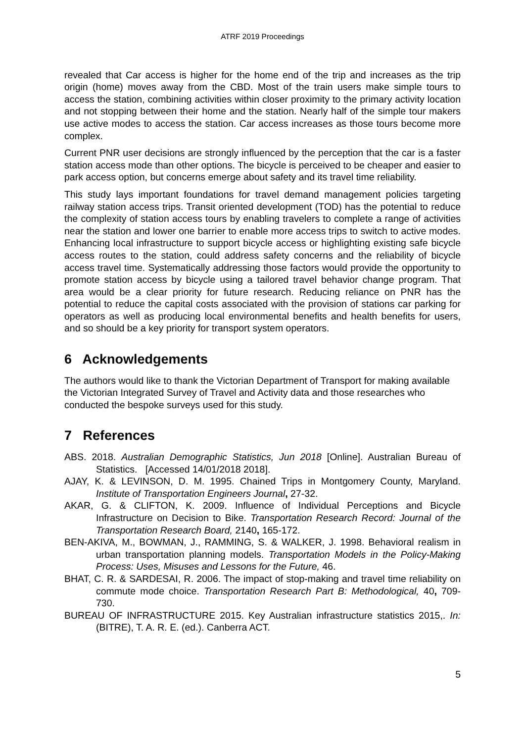ATRF 2019 Proceedings
revealed that Car access is higher for the home end of the trip and increases as the trip origin (home) moves away from the CBD. Most of the train users make simple tours to access the station, combining activities within closer proximity to the primary activity location and not stopping between their home and the station. Nearly half of the simple tour makers use active modes to access the station. Car access increases as those tours become more complex.
Current PNR user decisions are strongly influenced by the perception that the car is a faster station access mode than other options. The bicycle is perceived to be cheaper and easier to park access option, but concerns emerge about safety and its travel time reliability.
This study lays important foundations for travel demand management policies targeting railway station access trips. Transit oriented development (TOD) has the potential to reduce the complexity of station access tours by enabling travelers to complete a range of activities near the station and lower one barrier to enable more access trips to switch to active modes. Enhancing local infrastructure to support bicycle access or highlighting existing safe bicycle access routes to the station, could address safety concerns and the reliability of bicycle access travel time. Systematically addressing those factors would provide the opportunity to promote station access by bicycle using a tailored travel behavior change program. That area would be a clear priority for future research. Reducing reliance on PNR has the potential to reduce the capital costs associated with the provision of stations car parking for operators as well as producing local environmental benefits and health benefits for users, and so should be a key priority for transport system operators.
6 Acknowledgements
The authors would like to thank the Victorian Department of Transport for making available the Victorian Integrated Survey of Travel and Activity data and those researches who conducted the bespoke surveys used for this study.
7 References
ABS. 2018. Australian Demographic Statistics, Jun 2018 [Online]. Australian Bureau of Statistics. [Accessed 14/01/2018 2018].
AJAY, K. & LEVINSON, D. M. 1995. Chained Trips in Montgomery County, Maryland. Institute of Transportation Engineers Journal, 27-32.
AKAR, G. & CLIFTON, K. 2009. Influence of Individual Perceptions and Bicycle Infrastructure on Decision to Bike. Transportation Research Record: Journal of the Transportation Research Board, 2140, 165-172.
BEN-AKIVA, M., BOWMAN, J., RAMMING, S. & WALKER, J. 1998. Behavioral realism in urban transportation planning models. Transportation Models in the Policy-Making Process: Uses, Misuses and Lessons for the Future, 46.
BHAT, C. R. & SARDESAI, R. 2006. The impact of stop-making and travel time reliability on commute mode choice. Transportation Research Part B: Methodological, 40, 709-730.
BUREAU OF INFRASTRUCTURE 2015. Key Australian infrastructure statistics 2015,. In: (BITRE), T. A. R. E. (ed.). Canberra ACT.
5